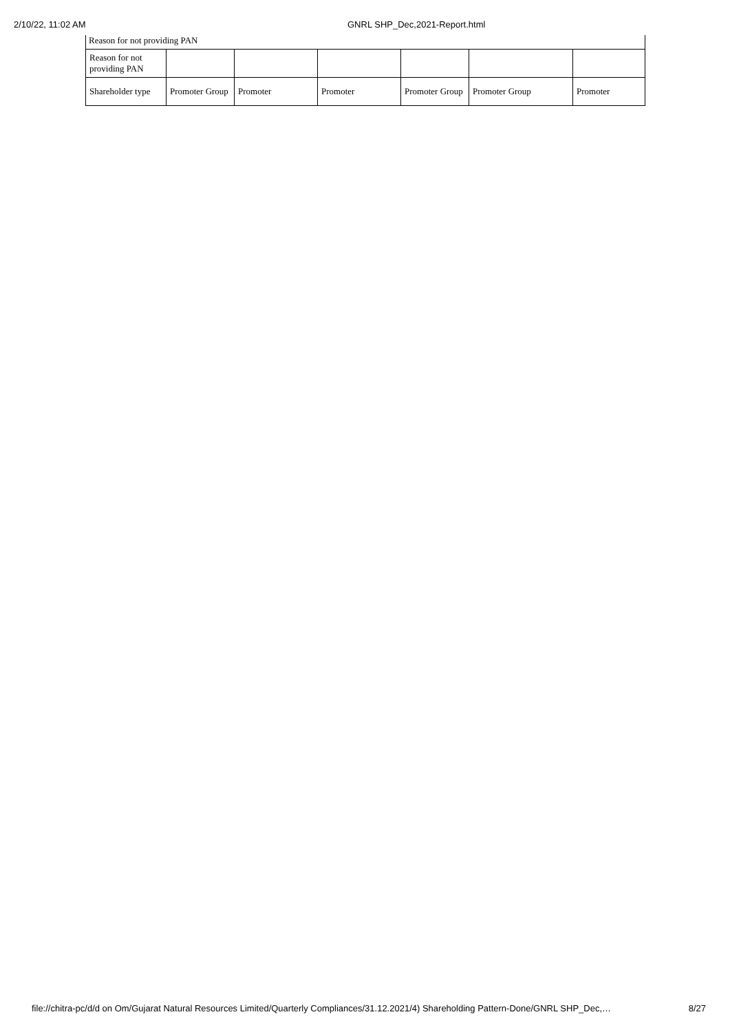2/10/22, 11:02 AM GNRL SHP_Dec,2021-Report.html
Reason for not providing PAN
| Reason for not providing PAN | | | | | | |
| Shareholder type | Promoter Group | Promoter | Promoter | Promoter Group | Promoter Group | Promoter |
file://chitra-pc/d/d on Om/Gujarat Natural Resources Limited/Quarterly Compliances/31.12.2021/4) Shareholding Pattern-Done/GNRL SHP_Dec,… 8/27